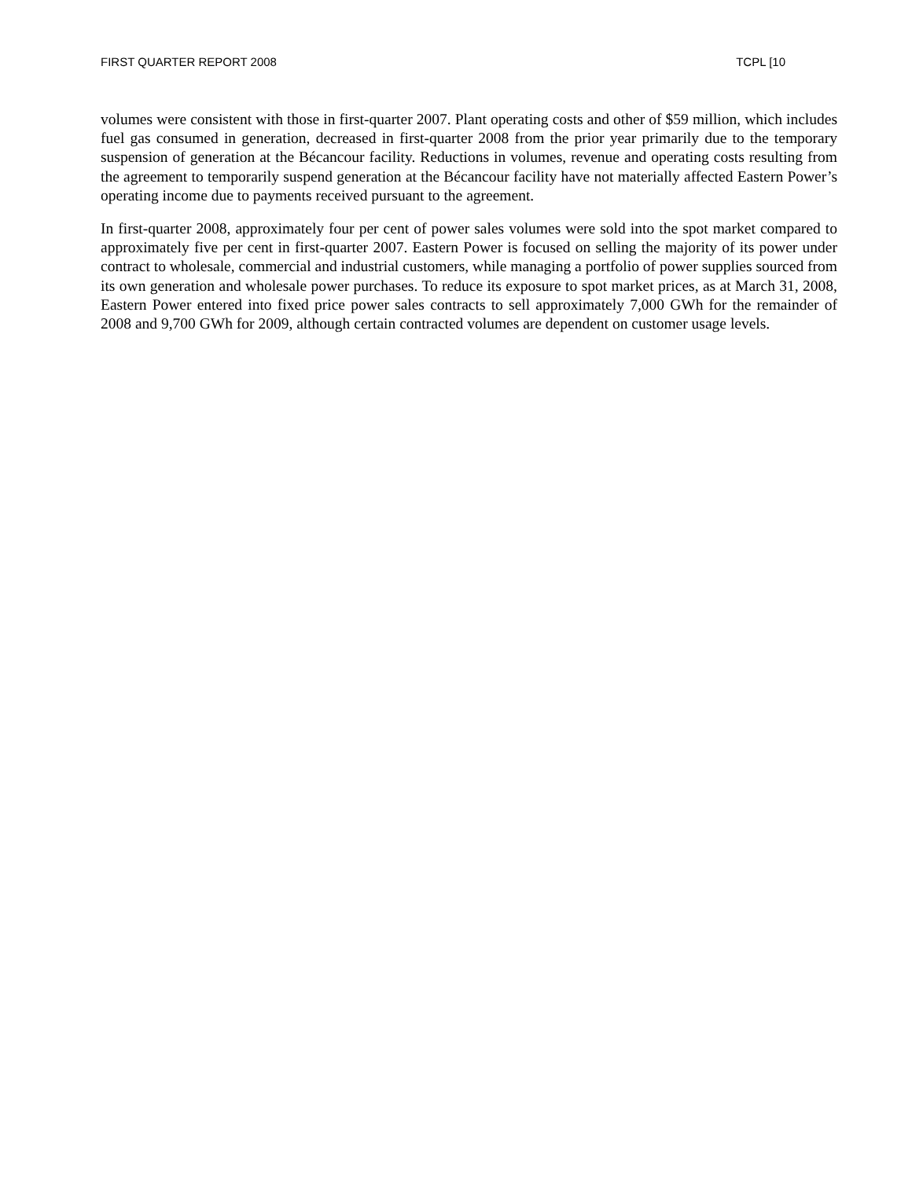FIRST QUARTER REPORT 2008 TCPL [10
volumes were consistent with those in first-quarter 2007. Plant operating costs and other of $59 million, which includes fuel gas consumed in generation, decreased in first-quarter 2008 from the prior year primarily due to the temporary suspension of generation at the Bécancour facility. Reductions in volumes, revenue and operating costs resulting from the agreement to temporarily suspend generation at the Bécancour facility have not materially affected Eastern Power’s operating income due to payments received pursuant to the agreement.
In first-quarter 2008, approximately four per cent of power sales volumes were sold into the spot market compared to approximately five per cent in first-quarter 2007. Eastern Power is focused on selling the majority of its power under contract to wholesale, commercial and industrial customers, while managing a portfolio of power supplies sourced from its own generation and wholesale power purchases. To reduce its exposure to spot market prices, as at March 31, 2008, Eastern Power entered into fixed price power sales contracts to sell approximately 7,000 GWh for the remainder of 2008 and 9,700 GWh for 2009, although certain contracted volumes are dependent on customer usage levels.